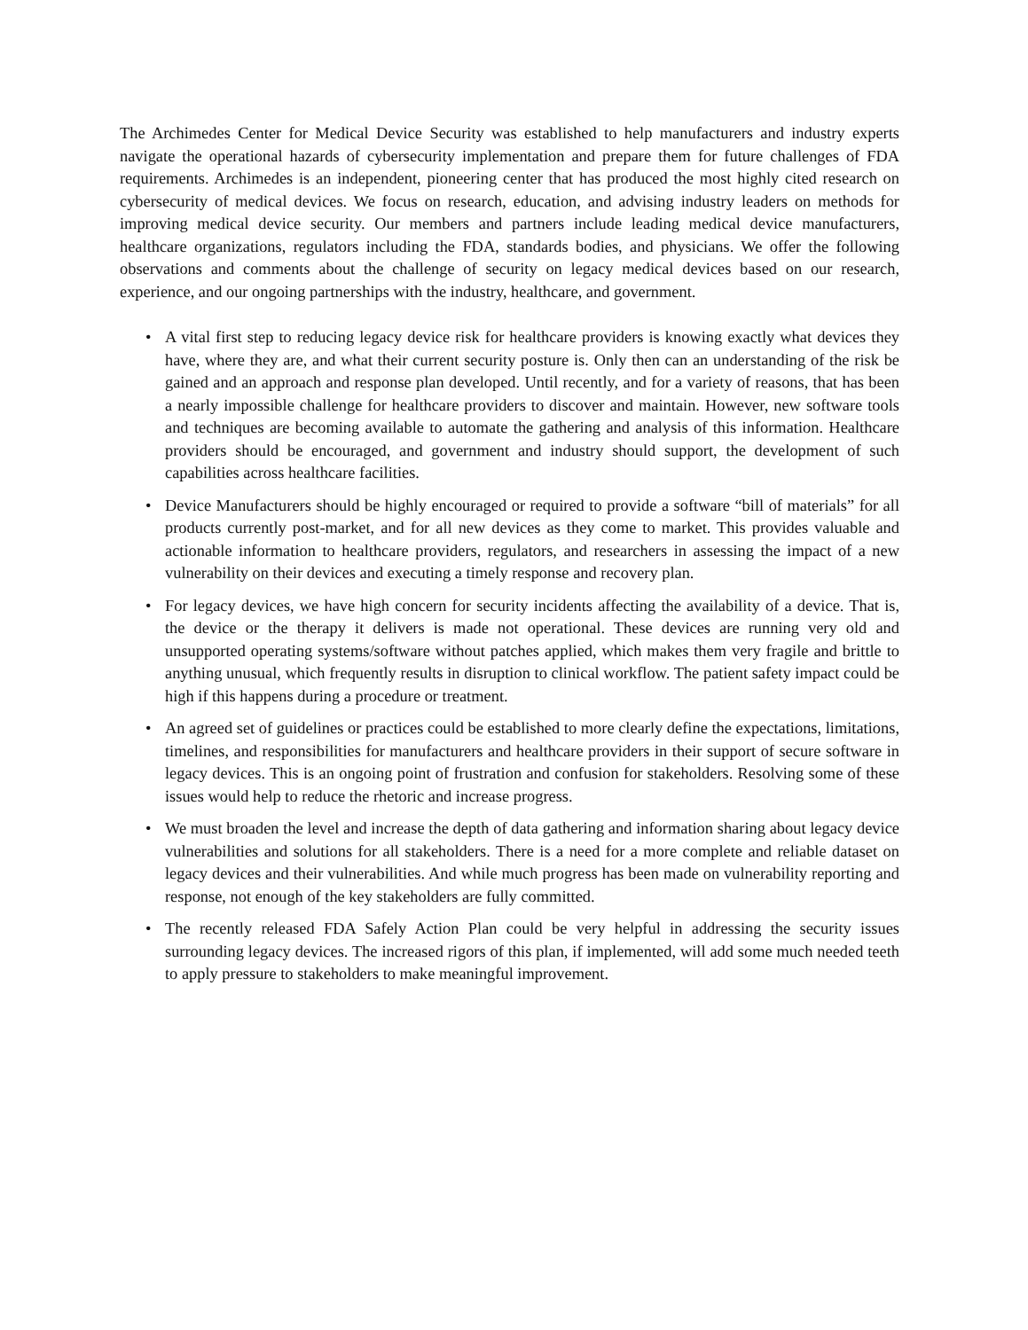The Archimedes Center for Medical Device Security was established to help manufacturers and industry experts navigate the operational hazards of cybersecurity implementation and prepare them for future challenges of FDA requirements. Archimedes is an independent, pioneering center that has produced the most highly cited research on cybersecurity of medical devices. We focus on research, education, and advising industry leaders on methods for improving medical device security. Our members and partners include leading medical device manufacturers, healthcare organizations, regulators including the FDA, standards bodies, and physicians. We offer the following observations and comments about the challenge of security on legacy medical devices based on our research, experience, and our ongoing partnerships with the industry, healthcare, and government.
• A vital first step to reducing legacy device risk for healthcare providers is knowing exactly what devices they have, where they are, and what their current security posture is. Only then can an understanding of the risk be gained and an approach and response plan developed. Until recently, and for a variety of reasons, that has been a nearly impossible challenge for healthcare providers to discover and maintain. However, new software tools and techniques are becoming available to automate the gathering and analysis of this information. Healthcare providers should be encouraged, and government and industry should support, the development of such capabilities across healthcare facilities.
• Device Manufacturers should be highly encouraged or required to provide a software “bill of materials” for all products currently post-market, and for all new devices as they come to market. This provides valuable and actionable information to healthcare providers, regulators, and researchers in assessing the impact of a new vulnerability on their devices and executing a timely response and recovery plan.
• For legacy devices, we have high concern for security incidents affecting the availability of a device. That is, the device or the therapy it delivers is made not operational. These devices are running very old and unsupported operating systems/software without patches applied, which makes them very fragile and brittle to anything unusual, which frequently results in disruption to clinical workflow. The patient safety impact could be high if this happens during a procedure or treatment.
• An agreed set of guidelines or practices could be established to more clearly define the expectations, limitations, timelines, and responsibilities for manufacturers and healthcare providers in their support of secure software in legacy devices. This is an ongoing point of frustration and confusion for stakeholders. Resolving some of these issues would help to reduce the rhetoric and increase progress.
• We must broaden the level and increase the depth of data gathering and information sharing about legacy device vulnerabilities and solutions for all stakeholders. There is a need for a more complete and reliable dataset on legacy devices and their vulnerabilities. And while much progress has been made on vulnerability reporting and response, not enough of the key stakeholders are fully committed.
• The recently released FDA Safely Action Plan could be very helpful in addressing the security issues surrounding legacy devices. The increased rigors of this plan, if implemented, will add some much needed teeth to apply pressure to stakeholders to make meaningful improvement.